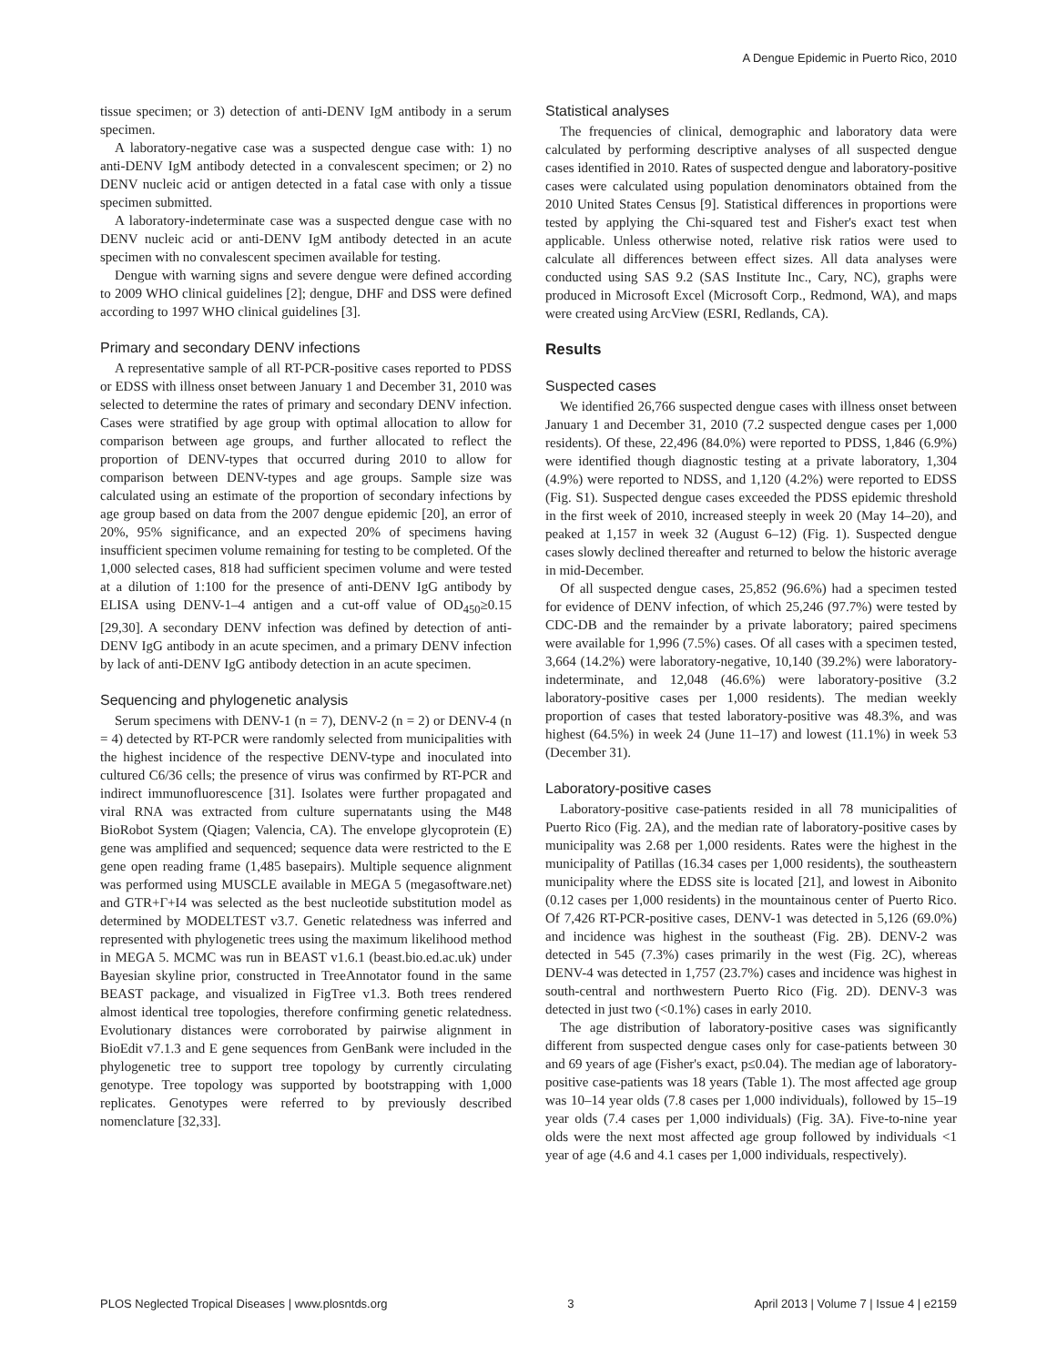A Dengue Epidemic in Puerto Rico, 2010
tissue specimen; or 3) detection of anti-DENV IgM antibody in a serum specimen.
A laboratory-negative case was a suspected dengue case with: 1) no anti-DENV IgM antibody detected in a convalescent specimen; or 2) no DENV nucleic acid or antigen detected in a fatal case with only a tissue specimen submitted.
A laboratory-indeterminate case was a suspected dengue case with no DENV nucleic acid or anti-DENV IgM antibody detected in an acute specimen with no convalescent specimen available for testing.
Dengue with warning signs and severe dengue were defined according to 2009 WHO clinical guidelines [2]; dengue, DHF and DSS were defined according to 1997 WHO clinical guidelines [3].
Primary and secondary DENV infections
A representative sample of all RT-PCR-positive cases reported to PDSS or EDSS with illness onset between January 1 and December 31, 2010 was selected to determine the rates of primary and secondary DENV infection. Cases were stratified by age group with optimal allocation to allow for comparison between age groups, and further allocated to reflect the proportion of DENV-types that occurred during 2010 to allow for comparison between DENV-types and age groups. Sample size was calculated using an estimate of the proportion of secondary infections by age group based on data from the 2007 dengue epidemic [20], an error of 20%, 95% significance, and an expected 20% of specimens having insufficient specimen volume remaining for testing to be completed. Of the 1,000 selected cases, 818 had sufficient specimen volume and were tested at a dilution of 1:100 for the presence of anti-DENV IgG antibody by ELISA using DENV-1–4 antigen and a cut-off value of OD<sub>450</sub>≥0.15 [29,30]. A secondary DENV infection was defined by detection of anti-DENV IgG antibody in an acute specimen, and a primary DENV infection by lack of anti-DENV IgG antibody detection in an acute specimen.
Sequencing and phylogenetic analysis
Serum specimens with DENV-1 (n = 7), DENV-2 (n = 2) or DENV-4 (n = 4) detected by RT-PCR were randomly selected from municipalities with the highest incidence of the respective DENV-type and inoculated into cultured C6/36 cells; the presence of virus was confirmed by RT-PCR and indirect immunofluorescence [31]. Isolates were further propagated and viral RNA was extracted from culture supernatants using the M48 BioRobot System (Qiagen; Valencia, CA). The envelope glycoprotein (E) gene was amplified and sequenced; sequence data were restricted to the E gene open reading frame (1,485 basepairs). Multiple sequence alignment was performed using MUSCLE available in MEGA 5 (megasoftware.net) and GTR+Γ+I4 was selected as the best nucleotide substitution model as determined by MODELTEST v3.7. Genetic relatedness was inferred and represented with phylogenetic trees using the maximum likelihood method in MEGA 5. MCMC was run in BEAST v1.6.1 (beast.bio.ed.ac.uk) under Bayesian skyline prior, constructed in TreeAnnotator found in the same BEAST package, and visualized in FigTree v1.3. Both trees rendered almost identical tree topologies, therefore confirming genetic relatedness. Evolutionary distances were corroborated by pairwise alignment in BioEdit v7.1.3 and E gene sequences from GenBank were included in the phylogenetic tree to support tree topology by currently circulating genotype. Tree topology was supported by bootstrapping with 1,000 replicates. Genotypes were referred to by previously described nomenclature [32,33].
Statistical analyses
The frequencies of clinical, demographic and laboratory data were calculated by performing descriptive analyses of all suspected dengue cases identified in 2010. Rates of suspected dengue and laboratory-positive cases were calculated using population denominators obtained from the 2010 United States Census [9]. Statistical differences in proportions were tested by applying the Chi-squared test and Fisher's exact test when applicable. Unless otherwise noted, relative risk ratios were used to calculate all differences between effect sizes. All data analyses were conducted using SAS 9.2 (SAS Institute Inc., Cary, NC), graphs were produced in Microsoft Excel (Microsoft Corp., Redmond, WA), and maps were created using ArcView (ESRI, Redlands, CA).
Results
Suspected cases
We identified 26,766 suspected dengue cases with illness onset between January 1 and December 31, 2010 (7.2 suspected dengue cases per 1,000 residents). Of these, 22,496 (84.0%) were reported to PDSS, 1,846 (6.9%) were identified though diagnostic testing at a private laboratory, 1,304 (4.9%) were reported to NDSS, and 1,120 (4.2%) were reported to EDSS (Fig. S1). Suspected dengue cases exceeded the PDSS epidemic threshold in the first week of 2010, increased steeply in week 20 (May 14–20), and peaked at 1,157 in week 32 (August 6–12) (Fig. 1). Suspected dengue cases slowly declined thereafter and returned to below the historic average in mid-December.
Of all suspected dengue cases, 25,852 (96.6%) had a specimen tested for evidence of DENV infection, of which 25,246 (97.7%) were tested by CDC-DB and the remainder by a private laboratory; paired specimens were available for 1,996 (7.5%) cases. Of all cases with a specimen tested, 3,664 (14.2%) were laboratory-negative, 10,140 (39.2%) were laboratory-indeterminate, and 12,048 (46.6%) were laboratory-positive (3.2 laboratory-positive cases per 1,000 residents). The median weekly proportion of cases that tested laboratory-positive was 48.3%, and was highest (64.5%) in week 24 (June 11–17) and lowest (11.1%) in week 53 (December 31).
Laboratory-positive cases
Laboratory-positive case-patients resided in all 78 municipalities of Puerto Rico (Fig. 2A), and the median rate of laboratory-positive cases by municipality was 2.68 per 1,000 residents. Rates were the highest in the municipality of Patillas (16.34 cases per 1,000 residents), the southeastern municipality where the EDSS site is located [21], and lowest in Aibonito (0.12 cases per 1,000 residents) in the mountainous center of Puerto Rico. Of 7,426 RT-PCR-positive cases, DENV-1 was detected in 5,126 (69.0%) and incidence was highest in the southeast (Fig. 2B). DENV-2 was detected in 545 (7.3%) cases primarily in the west (Fig. 2C), whereas DENV-4 was detected in 1,757 (23.7%) cases and incidence was highest in south-central and northwestern Puerto Rico (Fig. 2D). DENV-3 was detected in just two (<0.1%) cases in early 2010.
The age distribution of laboratory-positive cases was significantly different from suspected dengue cases only for case-patients between 30 and 69 years of age (Fisher's exact, p≤0.04). The median age of laboratory-positive case-patients was 18 years (Table 1). The most affected age group was 10–14 year olds (7.8 cases per 1,000 individuals), followed by 15–19 year olds (7.4 cases per 1,000 individuals) (Fig. 3A). Five-to-nine year olds were the next most affected age group followed by individuals <1 year of age (4.6 and 4.1 cases per 1,000 individuals, respectively).
PLOS Neglected Tropical Diseases | www.plosntds.org 3 April 2013 | Volume 7 | Issue 4 | e2159